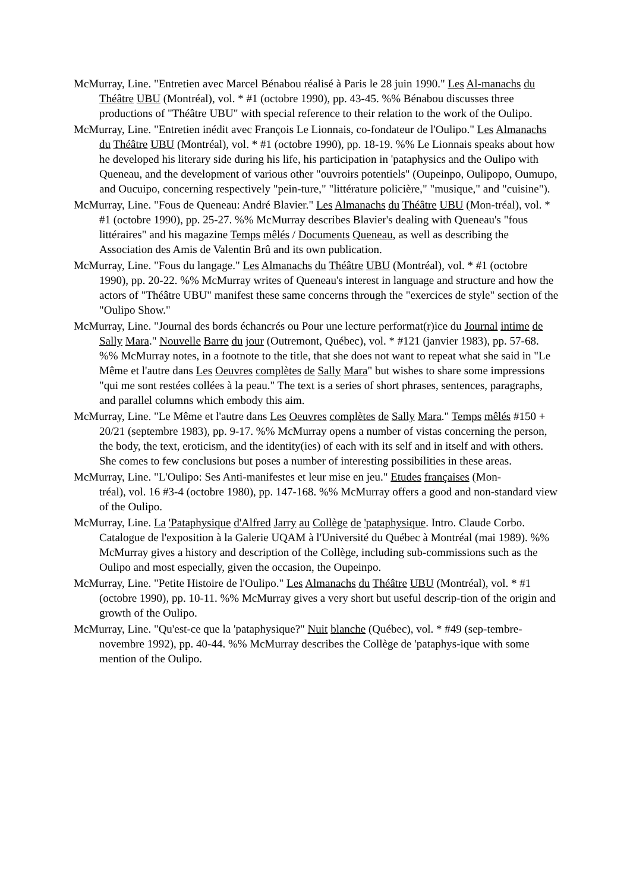McMurray, Line. "Entretien avec Marcel Bénabou réalisé à Paris le 28 juin 1990." Les Al-manachs du Théâtre UBU (Montréal), vol. * #1 (octobre 1990), pp. 43-45. %% Bénabou discusses three productions of "Théâtre UBU" with special reference to their relation to the work of the Oulipo.
McMurray, Line. "Entretien inédit avec François Le Lionnais, co-fondateur de l'Oulipo." Les Almanachs du Théâtre UBU (Montréal), vol. * #1 (octobre 1990), pp. 18-19. %% Le Lionnais speaks about how he developed his literary side during his life, his participation in 'pataphysics and the Oulipo with Queneau, and the development of various other "ouvroirs potentiels" (Oupeinpo, Oulipopo, Oumupo, and Oucuipo, concerning respectively "pein-ture," "littérature policière," "musique," and "cuisine").
McMurray, Line. "Fous de Queneau: André Blavier." Les Almanachs du Théâtre UBU (Mon-tréal), vol. * #1 (octobre 1990), pp. 25-27. %% McMurray describes Blavier's dealing with Queneau's "fous littéraires" and his magazine Temps mêlés / Documents Queneau, as well as describing the Association des Amis de Valentin Brû and its own publication.
McMurray, Line. "Fous du langage." Les Almanachs du Théâtre UBU (Montréal), vol. * #1 (octobre 1990), pp. 20-22. %% McMurray writes of Queneau's interest in language and structure and how the actors of "Théâtre UBU" manifest these same concerns through the "exercices de style" section of the "Oulipo Show."
McMurray, Line. "Journal des bords échancrés ou Pour une lecture performat(r)ice du Journal intime de Sally Mara." Nouvelle Barre du jour (Outremont, Québec), vol. * #121 (janvier 1983), pp. 57-68. %% McMurray notes, in a footnote to the title, that she does not want to repeat what she said in "Le Même et l'autre dans Les Oeuvres complètes de Sally Mara" but wishes to share some impressions "qui me sont restées collées à la peau." The text is a series of short phrases, sentences, paragraphs, and parallel columns which embody this aim.
McMurray, Line. "Le Même et l'autre dans Les Oeuvres complètes de Sally Mara." Temps mêlés #150 + 20/21 (septembre 1983), pp. 9-17. %% McMurray opens a number of vistas concerning the person, the body, the text, eroticism, and the identity(ies) of each with its self and in itself and with others. She comes to few conclusions but poses a number of interesting possibilities in these areas.
McMurray, Line. "L'Oulipo: Ses Anti-manifestes et leur mise en jeu." Etudes françaises (Mon-
tréal), vol. 16 #3-4 (octobre 1980), pp. 147-168. %% McMurray offers a good and non-standard view of the Oulipo.
McMurray, Line. La 'Pataphysique d'Alfred Jarry au Collège de 'pataphysique. Intro. Claude Corbo. Catalogue de l'exposition à la Galerie UQAM à l'Université du Québec à Montréal (mai 1989). %% McMurray gives a history and description of the Collège, including sub-commissions such as the Oulipo and most especially, given the occasion, the Oupeinpo.
McMurray, Line. "Petite Histoire de l'Oulipo." Les Almanachs du Théâtre UBU (Montréal), vol. * #1 (octobre 1990), pp. 10-11. %% McMurray gives a very short but useful descrip-tion of the origin and growth of the Oulipo.
McMurray, Line. "Qu'est-ce que la 'pataphysique?" Nuit blanche (Québec), vol. * #49 (sep-tembre-novembre 1992), pp. 40-44. %% McMurray describes the Collège de 'pataphys-ique with some mention of the Oulipo.